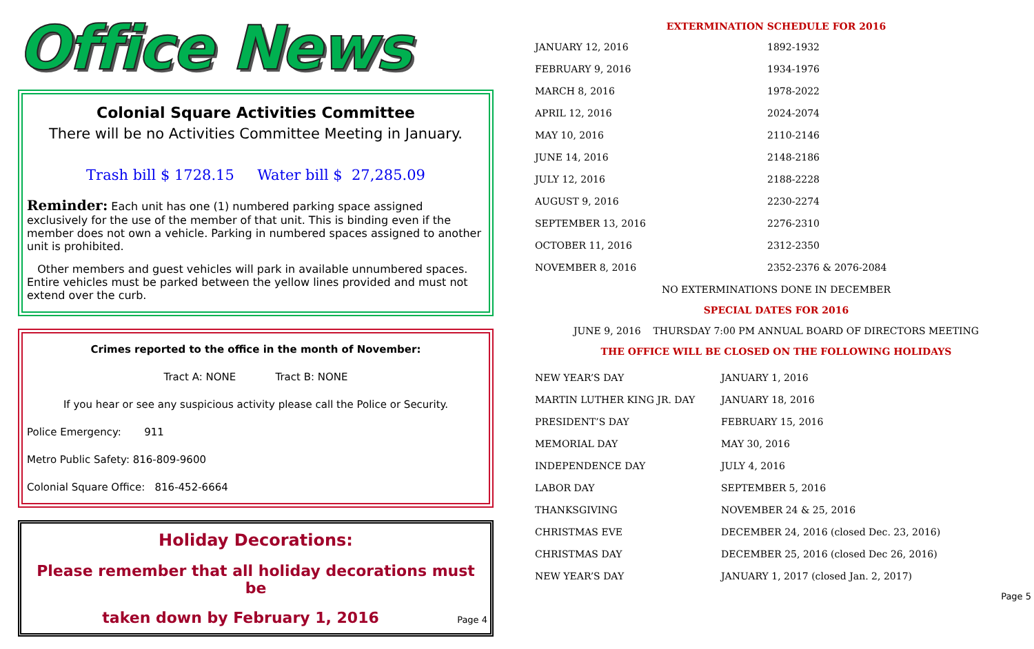Office News
Colonial Square Activities Committee
There will be no Activities Committee Meeting in January.
Trash bill $ 1728.15 Water bill $ 27,285.09
Reminder: Each unit has one (1) numbered parking space assigned exclusively for the use of the member of that unit. This is binding even if the member does not own a vehicle. Parking in numbered spaces assigned to another unit is prohibited.
Other members and guest vehicles will park in available unnumbered spaces. Entire vehicles must be parked between the yellow lines provided and must not extend over the curb.
Crimes reported to the office in the month of November:
Tract A: NONE Tract B: NONE
If you hear or see any suspicious activity please call the Police or Security.
Police Emergency: 911
Metro Public Safety: 816-809-9600
Colonial Square Office: 816-452-6664
Holiday Decorations:
Please remember that all holiday decorations must be
taken down by February 1, 2016 Page 4
EXTERMINATION SCHEDULE FOR 2016
| JANUARY 12, 2016 | 1892-1932 |
| FEBRUARY 9, 2016 | 1934-1976 |
| MARCH 8, 2016 | 1978-2022 |
| APRIL 12, 2016 | 2024-2074 |
| MAY 10, 2016 | 2110-2146 |
| JUNE 14, 2016 | 2148-2186 |
| JULY 12, 2016 | 2188-2228 |
| AUGUST 9, 2016 | 2230-2274 |
| SEPTEMBER 13, 2016 | 2276-2310 |
| OCTOBER 11, 2016 | 2312-2350 |
| NOVEMBER 8, 2016 | 2352-2376 & 2076-2084 |
NO EXTERMINATIONS DONE IN DECEMBER
SPECIAL DATES FOR 2016
JUNE 9, 2016 THURSDAY 7:00 PM ANNUAL BOARD OF DIRECTORS MEETING
THE OFFICE WILL BE CLOSED ON THE FOLLOWING HOLIDAYS
| NEW YEAR’S DAY | JANUARY 1, 2016 |
| MARTIN LUTHER KING JR. DAY | JANUARY 18, 2016 |
| PRESIDENT’S DAY | FEBRUARY 15, 2016 |
| MEMORIAL DAY | MAY 30, 2016 |
| INDEPENDENCE DAY | JULY 4, 2016 |
| LABOR DAY | SEPTEMBER 5, 2016 |
| THANKSGIVING | NOVEMBER 24 & 25, 2016 |
| CHRISTMAS EVE | DECEMBER 24, 2016 (closed Dec. 23, 2016) |
| CHRISTMAS DAY | DECEMBER 25, 2016 (closed Dec 26, 2016) |
| NEW YEAR’S DAY | JANUARY 1, 2017 (closed Jan. 2, 2017) |
Page 5